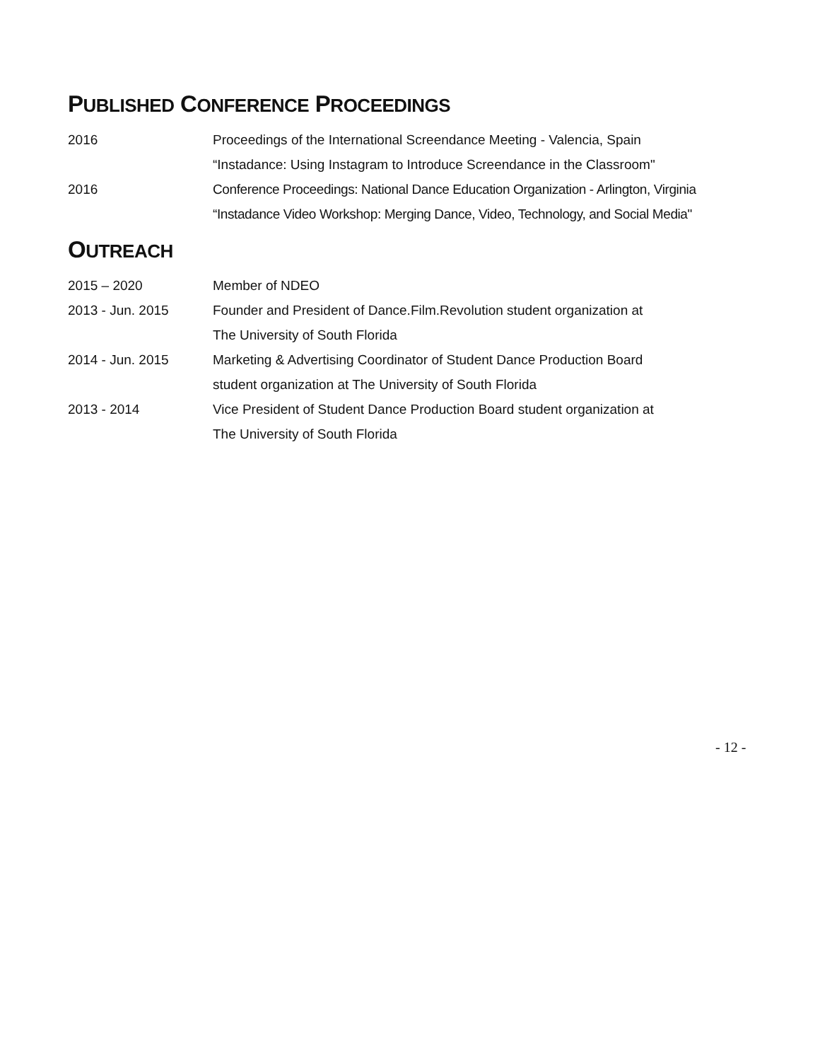PUBLISHED CONFERENCE PROCEEDINGS
2016 Proceedings of the International Screendance Meeting - Valencia, Spain
“Instadance: Using Instagram to Introduce Screendance in the Classroom"
2016 Conference Proceedings: National Dance Education Organization - Arlington, Virginia
“Instadance Video Workshop: Merging Dance, Video, Technology, and Social Media"
OUTREACH
2015 – 2020 Member of NDEO
2013 - Jun. 2015 Founder and President of Dance.Film.Revolution student organization at
The University of South Florida
2014 - Jun. 2015 Marketing & Advertising Coordinator of Student Dance Production Board
student organization at The University of South Florida
2013 - 2014 Vice President of Student Dance Production Board student organization at
The University of South Florida
- 12 -